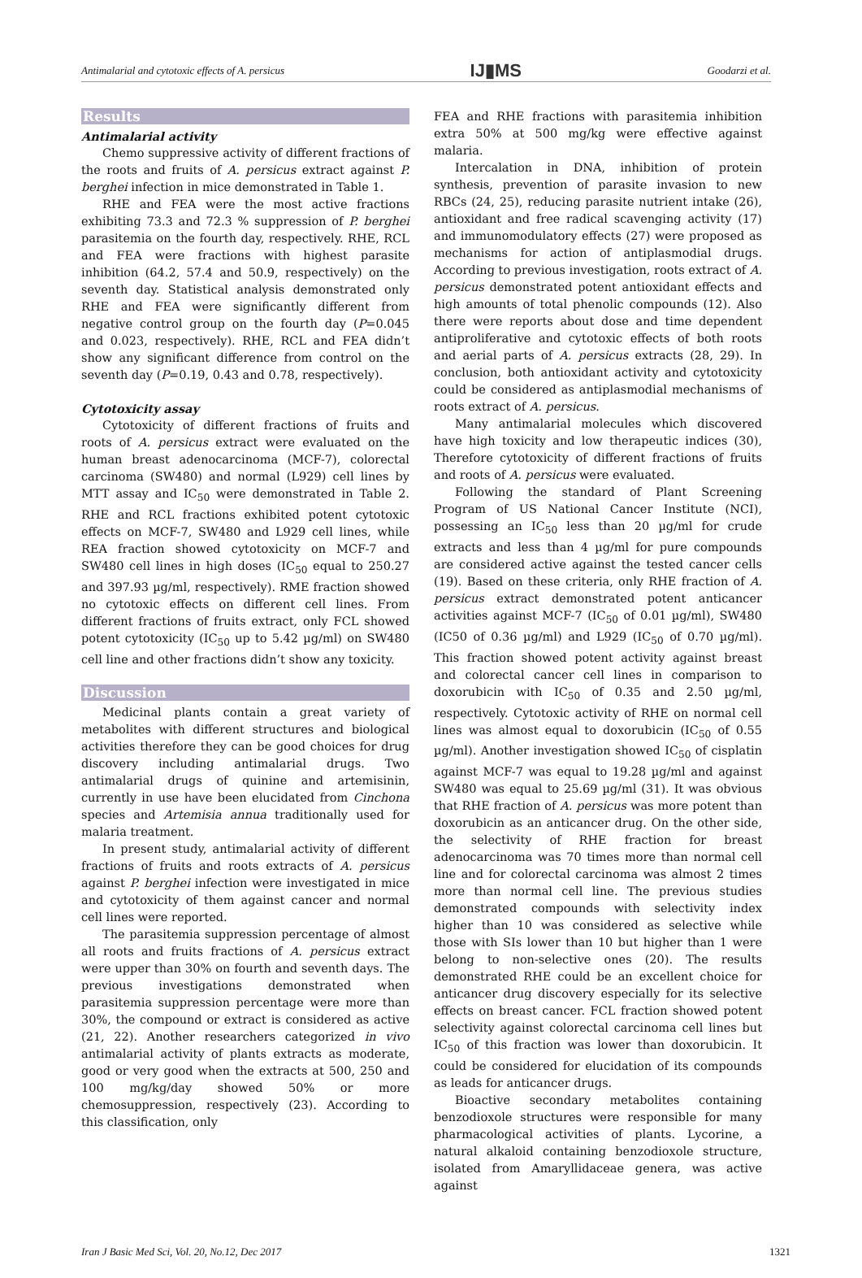Antimalarial and cytotoxic effects of A. persicus IJ▮MS Goodarzi et al.
Results
Antimalarial activity
Chemo suppressive activity of different fractions of the roots and fruits of A. persicus extract against P. berghei infection in mice demonstrated in Table 1.
RHE and FEA were the most active fractions exhibiting 73.3 and 72.3 % suppression of P. berghei parasitemia on the fourth day, respectively. RHE, RCL and FEA were fractions with highest parasite inhibition (64.2, 57.4 and 50.9, respectively) on the seventh day. Statistical analysis demonstrated only RHE and FEA were significantly different from negative control group on the fourth day (P=0.045 and 0.023, respectively). RHE, RCL and FEA didn’t show any significant difference from control on the seventh day (P=0.19, 0.43 and 0.78, respectively).
Cytotoxicity assay
Cytotoxicity of different fractions of fruits and roots of A. persicus extract were evaluated on the human breast adenocarcinoma (MCF-7), colorectal carcinoma (SW480) and normal (L929) cell lines by MTT assay and IC<sub>50</sub> were demonstrated in Table 2. RHE and RCL fractions exhibited potent cytotoxic effects on MCF-7, SW480 and L929 cell lines, while REA fraction showed cytotoxicity on MCF-7 and SW480 cell lines in high doses (IC<sub>50</sub> equal to 250.27 and 397.93 µg/ml, respectively). RME fraction showed no cytotoxic effects on different cell lines. From different fractions of fruits extract, only FCL showed potent cytotoxicity (IC<sub>50</sub> up to 5.42 µg/ml) on SW480 cell line and other fractions didn’t show any toxicity.
Discussion
Medicinal plants contain a great variety of metabolites with different structures and biological activities therefore they can be good choices for drug discovery including antimalarial drugs. Two antimalarial drugs of quinine and artemisinin, currently in use have been elucidated from Cinchona species and Artemisia annua traditionally used for malaria treatment.
In present study, antimalarial activity of different fractions of fruits and roots extracts of A. persicus against P. berghei infection were investigated in mice and cytotoxicity of them against cancer and normal cell lines were reported.
The parasitemia suppression percentage of almost all roots and fruits fractions of A. persicus extract were upper than 30% on fourth and seventh days. The previous investigations demonstrated when parasitemia suppression percentage were more than 30%, the compound or extract is considered as active (21, 22). Another researchers categorized in vivo antimalarial activity of plants extracts as moderate, good or very good when the extracts at 500, 250 and 100 mg/kg/day showed 50% or more chemosuppression, respectively (23). According to this classification, only
FEA and RHE fractions with parasitemia inhibition extra 50% at 500 mg/kg were effective against malaria.
Intercalation in DNA, inhibition of protein synthesis, prevention of parasite invasion to new RBCs (24, 25), reducing parasite nutrient intake (26), antioxidant and free radical scavenging activity (17) and immunomodulatory effects (27) were proposed as mechanisms for action of antiplasmodial drugs. According to previous investigation, roots extract of A. persicus demonstrated potent antioxidant effects and high amounts of total phenolic compounds (12). Also there were reports about dose and time dependent antiproliferative and cytotoxic effects of both roots and aerial parts of A. persicus extracts (28, 29). In conclusion, both antioxidant activity and cytotoxicity could be considered as antiplasmodial mechanisms of roots extract of A. persicus.
Many antimalarial molecules which discovered have high toxicity and low therapeutic indices (30), Therefore cytotoxicity of different fractions of fruits and roots of A. persicus were evaluated.
Following the standard of Plant Screening Program of US National Cancer Institute (NCI), possessing an IC<sub>50</sub> less than 20 µg/ml for crude extracts and less than 4 µg/ml for pure compounds are considered active against the tested cancer cells (19). Based on these criteria, only RHE fraction of A. persicus extract demonstrated potent anticancer activities against MCF-7 (IC<sub>50</sub> of 0.01 µg/ml), SW480 (IC50 of 0.36 µg/ml) and L929 (IC<sub>50</sub> of 0.70 µg/ml). This fraction showed potent activity against breast and colorectal cancer cell lines in comparison to doxorubicin with IC<sub>50</sub> of 0.35 and 2.50 µg/ml, respectively. Cytotoxic activity of RHE on normal cell lines was almost equal to doxorubicin (IC<sub>50</sub> of 0.55 µg/ml). Another investigation showed IC<sub>50</sub> of cisplatin against MCF-7 was equal to 19.28 µg/ml and against SW480 was equal to 25.69 µg/ml (31). It was obvious that RHE fraction of A. persicus was more potent than doxorubicin as an anticancer drug. On the other side, the selectivity of RHE fraction for breast adenocarcinoma was 70 times more than normal cell line and for colorectal carcinoma was almost 2 times more than normal cell line. The previous studies demonstrated compounds with selectivity index higher than 10 was considered as selective while those with SIs lower than 10 but higher than 1 were belong to non-selective ones (20). The results demonstrated RHE could be an excellent choice for anticancer drug discovery especially for its selective effects on breast cancer. FCL fraction showed potent selectivity against colorectal carcinoma cell lines but IC<sub>50</sub> of this fraction was lower than doxorubicin. It could be considered for elucidation of its compounds as leads for anticancer drugs.
Bioactive secondary metabolites containing benzodioxole structures were responsible for many pharmacological activities of plants. Lycorine, a natural alkaloid containing benzodioxole structure, isolated from Amaryllidaceae genera, was active against
Iran J Basic Med Sci, Vol. 20, No.12, Dec 2017 1321